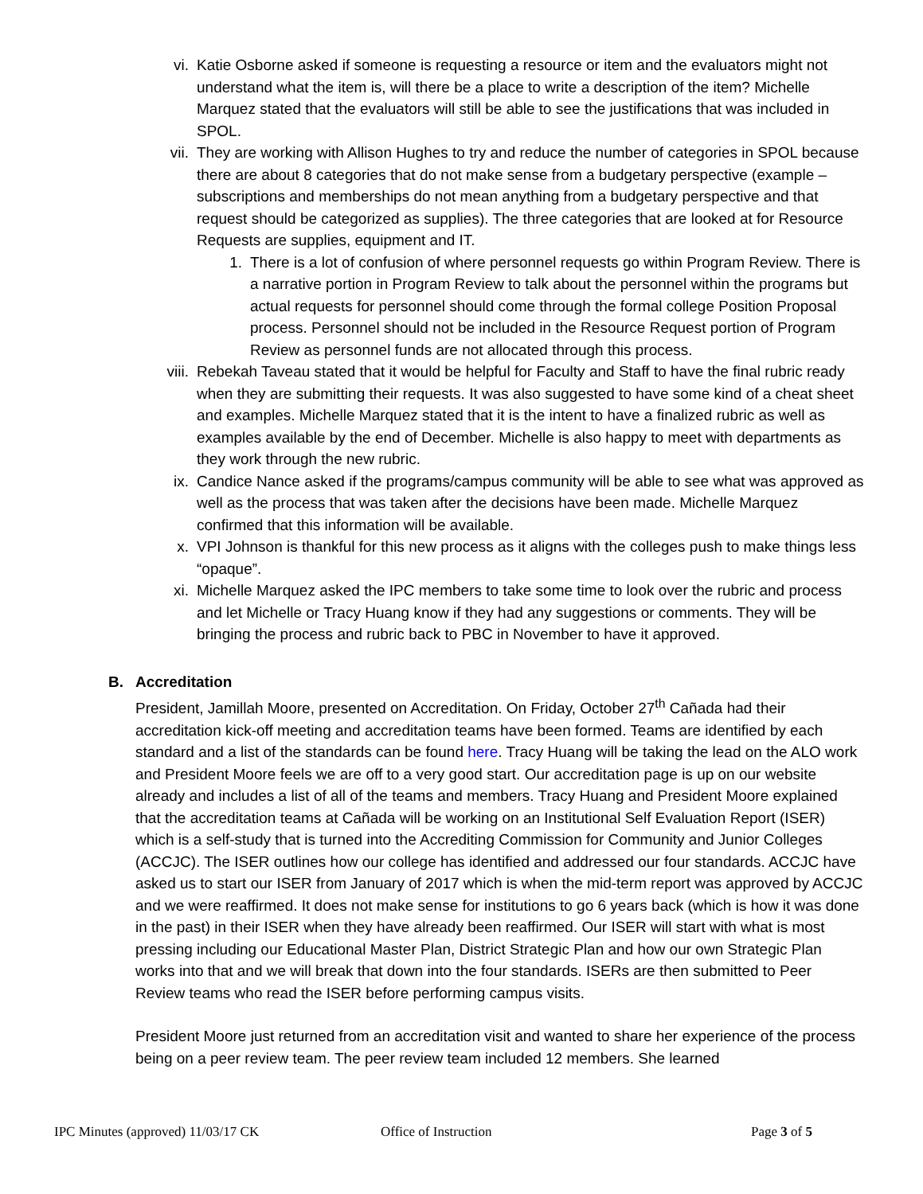vi. Katie Osborne asked if someone is requesting a resource or item and the evaluators might not understand what the item is, will there be a place to write a description of the item? Michelle Marquez stated that the evaluators will still be able to see the justifications that was included in SPOL.
vii. They are working with Allison Hughes to try and reduce the number of categories in SPOL because there are about 8 categories that do not make sense from a budgetary perspective (example – subscriptions and memberships do not mean anything from a budgetary perspective and that request should be categorized as supplies). The three categories that are looked at for Resource Requests are supplies, equipment and IT.
1. There is a lot of confusion of where personnel requests go within Program Review. There is a narrative portion in Program Review to talk about the personnel within the programs but actual requests for personnel should come through the formal college Position Proposal process. Personnel should not be included in the Resource Request portion of Program Review as personnel funds are not allocated through this process.
viii. Rebekah Taveau stated that it would be helpful for Faculty and Staff to have the final rubric ready when they are submitting their requests. It was also suggested to have some kind of a cheat sheet and examples. Michelle Marquez stated that it is the intent to have a finalized rubric as well as examples available by the end of December. Michelle is also happy to meet with departments as they work through the new rubric.
ix. Candice Nance asked if the programs/campus community will be able to see what was approved as well as the process that was taken after the decisions have been made. Michelle Marquez confirmed that this information will be available.
x. VPI Johnson is thankful for this new process as it aligns with the colleges push to make things less “opaque”.
xi. Michelle Marquez asked the IPC members to take some time to look over the rubric and process and let Michelle or Tracy Huang know if they had any suggestions or comments. They will be bringing the process and rubric back to PBC in November to have it approved.
B. Accreditation
President, Jamillah Moore, presented on Accreditation. On Friday, October 27<sup>th</sup> Cañada had their accreditation kick-off meeting and accreditation teams have been formed. Teams are identified by each standard and a list of the standards can be found here. Tracy Huang will be taking the lead on the ALO work and President Moore feels we are off to a very good start. Our accreditation page is up on our website already and includes a list of all of the teams and members. Tracy Huang and President Moore explained that the accreditation teams at Cañada will be working on an Institutional Self Evaluation Report (ISER) which is a self-study that is turned into the Accrediting Commission for Community and Junior Colleges (ACCJC). The ISER outlines how our college has identified and addressed our four standards. ACCJC have asked us to start our ISER from January of 2017 which is when the mid-term report was approved by ACCJC and we were reaffirmed. It does not make sense for institutions to go 6 years back (which is how it was done in the past) in their ISER when they have already been reaffirmed. Our ISER will start with what is most pressing including our Educational Master Plan, District Strategic Plan and how our own Strategic Plan works into that and we will break that down into the four standards. ISERs are then submitted to Peer Review teams who read the ISER before performing campus visits.
President Moore just returned from an accreditation visit and wanted to share her experience of the process being on a peer review team. The peer review team included 12 members. She learned
IPC Minutes (approved) 11/03/17 CK Office of Instruction Page 3 of 5